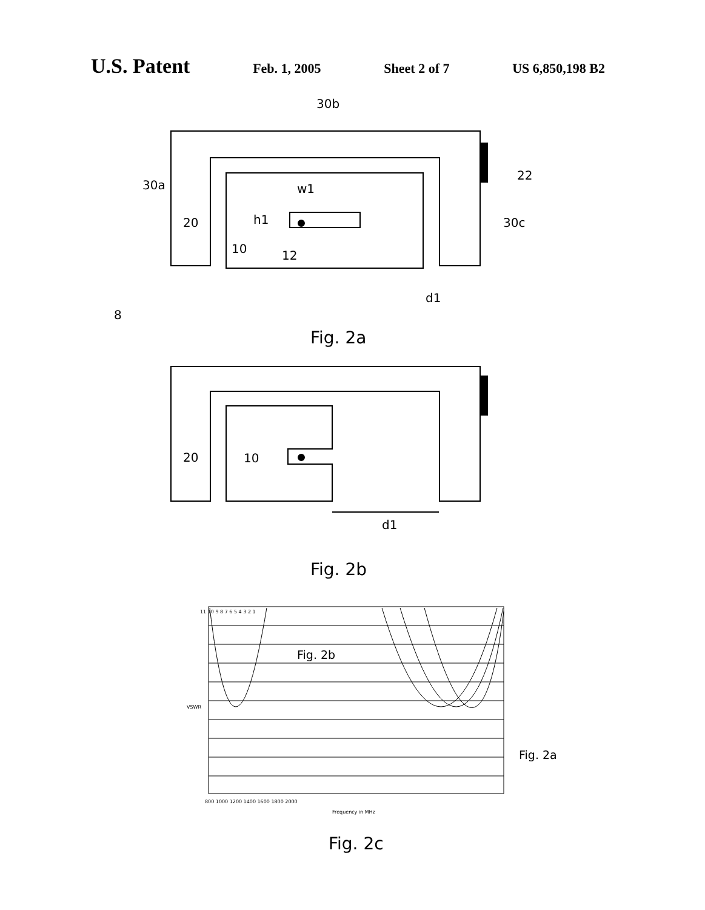U.S. Patent
Feb. 1, 2005 Sheet 2 of 7 US 6,850,198 B2
30b
30a
20
10
h1
w1
12
22
30c
d1
8
Fig. 2a
20
10
d1
Fig. 2b
VSWR
11 10 9 8 7 6 5 4 3 2 1
800 1000 1200 1400 1600 1800 2000
Frequency in MHz
Fig. 2b
Fig. 2a
Fig. 2c